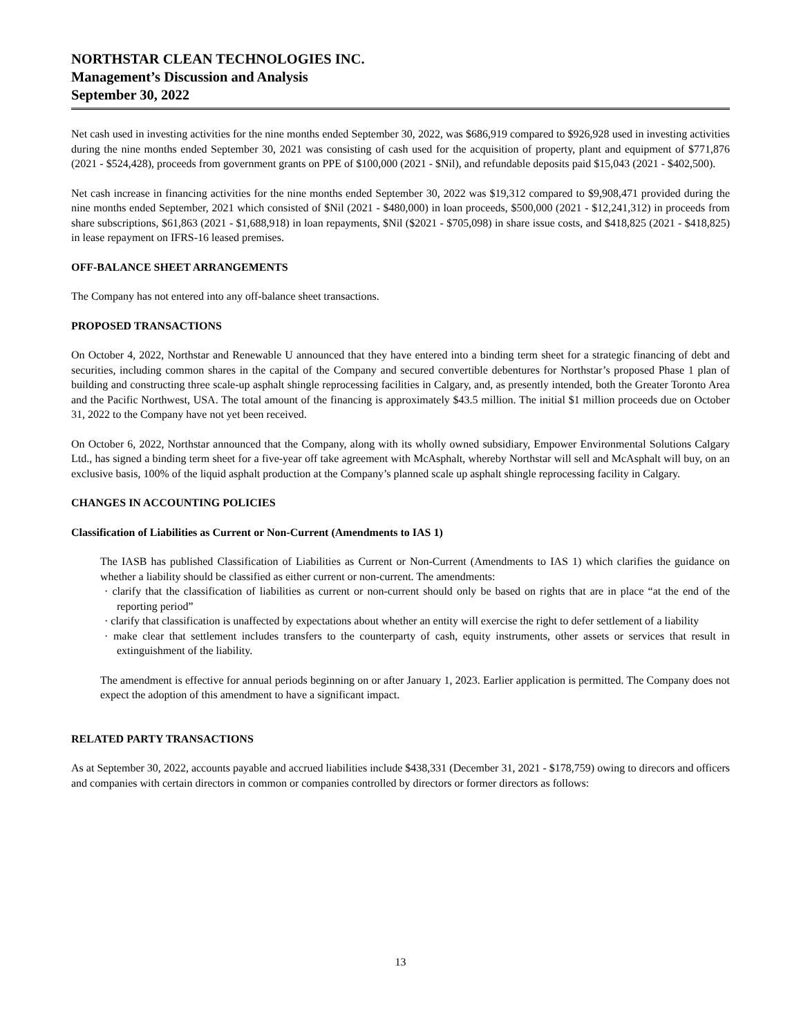NORTHSTAR CLEAN TECHNOLOGIES INC.
Management’s Discussion and Analysis
September 30, 2022
Net cash used in investing activities for the nine months ended September 30, 2022, was $686,919 compared to $926,928 used in investing activities during the nine months ended September 30, 2021 was consisting of cash used for the acquisition of property, plant and equipment of $771,876 (2021 - $524,428), proceeds from government grants on PPE of $100,000 (2021 - $Nil), and refundable deposits paid $15,043 (2021 - $402,500).
Net cash increase in financing activities for the nine months ended September 30, 2022 was $19,312 compared to $9,908,471 provided during the nine months ended September, 2021 which consisted of $Nil (2021 - $480,000) in loan proceeds, $500,000 (2021 - $12,241,312) in proceeds from share subscriptions, $61,863 (2021 - $1,688,918) in loan repayments, $Nil ($2021 - $705,098) in share issue costs, and $418,825 (2021 - $418,825) in lease repayment on IFRS-16 leased premises.
OFF-BALANCE SHEET ARRANGEMENTS
The Company has not entered into any off-balance sheet transactions.
PROPOSED TRANSACTIONS
On October 4, 2022, Northstar and Renewable U announced that they have entered into a binding term sheet for a strategic financing of debt and securities, including common shares in the capital of the Company and secured convertible debentures for Northstar’s proposed Phase 1 plan of building and constructing three scale-up asphalt shingle reprocessing facilities in Calgary, and, as presently intended, both the Greater Toronto Area and the Pacific Northwest, USA. The total amount of the financing is approximately $43.5 million. The initial $1 million proceeds due on October 31, 2022 to the Company have not yet been received.
On October 6, 2022, Northstar announced that the Company, along with its wholly owned subsidiary, Empower Environmental Solutions Calgary Ltd., has signed a binding term sheet for a five-year off take agreement with McAsphalt, whereby Northstar will sell and McAsphalt will buy, on an exclusive basis, 100% of the liquid asphalt production at the Company’s planned scale up asphalt shingle reprocessing facility in Calgary.
CHANGES IN ACCOUNTING POLICIES
Classification of Liabilities as Current or Non-Current (Amendments to IAS 1)
The IASB has published Classification of Liabilities as Current or Non-Current (Amendments to IAS 1) which clarifies the guidance on whether a liability should be classified as either current or non-current. The amendments:
· clarify that the classification of liabilities as current or non-current should only be based on rights that are in place “at the end of the reporting period”
· clarify that classification is unaffected by expectations about whether an entity will exercise the right to defer settlement of a liability
· make clear that settlement includes transfers to the counterparty of cash, equity instruments, other assets or services that result in extinguishment of the liability.
The amendment is effective for annual periods beginning on or after January 1, 2023. Earlier application is permitted. The Company does not expect the adoption of this amendment to have a significant impact.
RELATED PARTY TRANSACTIONS
As at September 30, 2022, accounts payable and accrued liabilities include $438,331 (December 31, 2021 - $178,759) owing to direcors and officers and companies with certain directors in common or companies controlled by directors or former directors as follows:
13